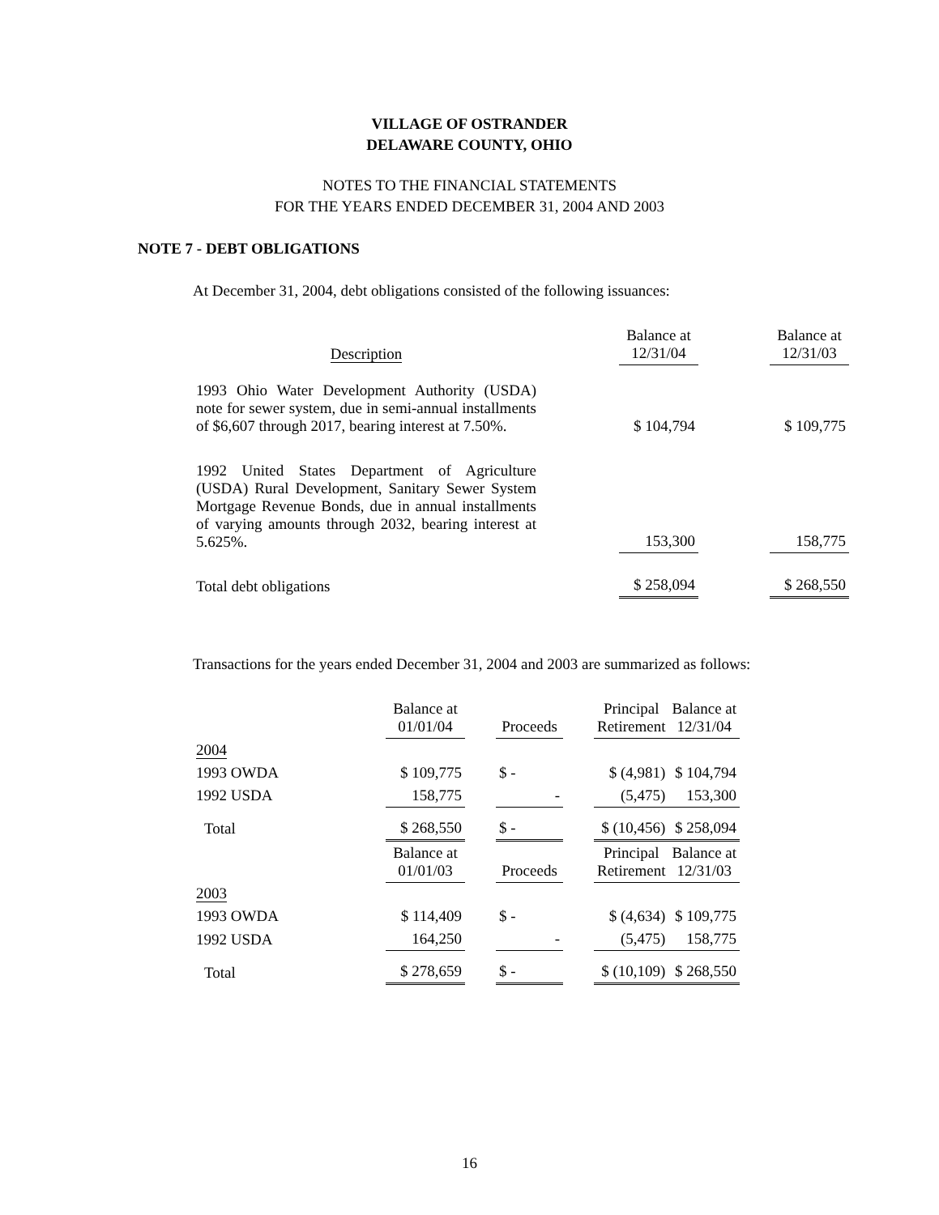VILLAGE OF OSTRANDER
DELAWARE COUNTY, OHIO
NOTES TO THE FINANCIAL STATEMENTS
FOR THE YEARS ENDED DECEMBER 31, 2004 AND 2003
NOTE 7 - DEBT OBLIGATIONS
At December 31, 2004, debt obligations consisted of the following issuances:
| Description | | Balance at 12/31/04 | | Balance at 12/31/03 |
| --- | --- | --- | --- | --- |
| 1993 Ohio Water Development Authority (USDA) note for sewer system, due in semi-annual installments of $6,607 through 2017, bearing interest at 7.50%. | | $ 104,794 | | $ 109,775 |
| 1992 United States Department of Agriculture (USDA) Rural Development, Sanitary Sewer System Mortgage Revenue Bonds, due in annual installments of varying amounts through 2032, bearing interest at 5.625%. | | 153,300 | | 158,775 |
| Total debt obligations | | $ 258,094 | | $ 268,550 |
Transactions for the years ended December 31, 2004 and 2003 are summarized as follows:
| | Balance at 01/01/04 | | Proceeds | | Principal Retirement | Balance at 12/31/04 |
| --- | --- | --- | --- | --- | --- | --- |
| 2004 | | | | | | |
| 1993 OWDA | $ 109,775 | | $ - | | $ (4,981) | $ 104,794 |
| 1992 USDA | 158,775 | | - | | (5,475) | 153,300 |
| Total | $ 268,550 | | $ - | | $ (10,456) | $ 258,094 |
| | Balance at 01/01/03 | | Proceeds | | Principal Retirement | Balance at 12/31/03 |
| 2003 | | | | | | |
| 1993 OWDA | $ 114,409 | | $ - | | $ (4,634) | $ 109,775 |
| 1992 USDA | 164,250 | | - | | (5,475) | 158,775 |
| Total | $ 278,659 | | $ - | | $ (10,109) | $ 268,550 |
16